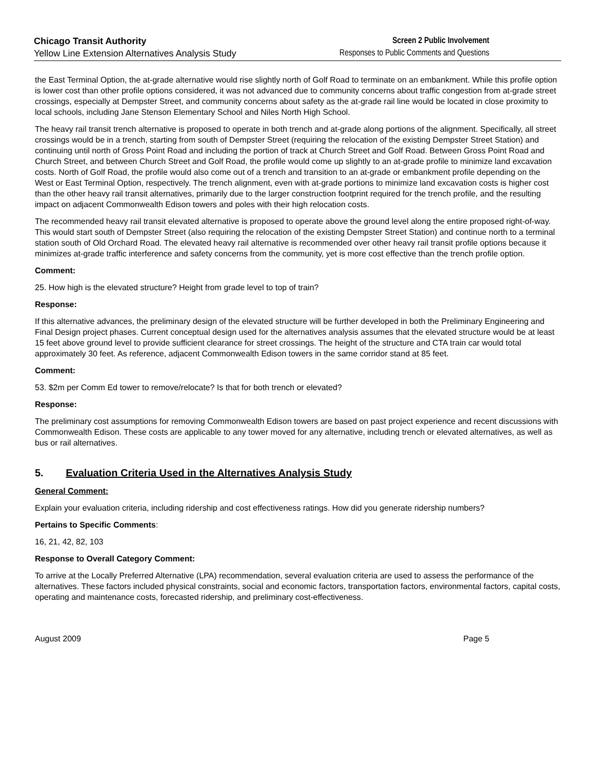Chicago Transit Authority
Yellow Line Extension Alternatives Analysis Study
Screen 2 Public Involvement
Responses to Public Comments and Questions
the East Terminal Option, the at-grade alternative would rise slightly north of Golf Road to terminate on an embankment. While this profile option is lower cost than other profile options considered, it was not advanced due to community concerns about traffic congestion from at-grade street crossings, especially at Dempster Street, and community concerns about safety as the at-grade rail line would be located in close proximity to local schools, including Jane Stenson Elementary School and Niles North High School.
The heavy rail transit trench alternative is proposed to operate in both trench and at-grade along portions of the alignment. Specifically, all street crossings would be in a trench, starting from south of Dempster Street (requiring the relocation of the existing Dempster Street Station) and continuing until north of Gross Point Road and including the portion of track at Church Street and Golf Road. Between Gross Point Road and Church Street, and between Church Street and Golf Road, the profile would come up slightly to an at-grade profile to minimize land excavation costs. North of Golf Road, the profile would also come out of a trench and transition to an at-grade or embankment profile depending on the West or East Terminal Option, respectively. The trench alignment, even with at-grade portions to minimize land excavation costs is higher cost than the other heavy rail transit alternatives, primarily due to the larger construction footprint required for the trench profile, and the resulting impact on adjacent Commonwealth Edison towers and poles with their high relocation costs.
The recommended heavy rail transit elevated alternative is proposed to operate above the ground level along the entire proposed right-of-way. This would start south of Dempster Street (also requiring the relocation of the existing Dempster Street Station) and continue north to a terminal station south of Old Orchard Road. The elevated heavy rail alternative is recommended over other heavy rail transit profile options because it minimizes at-grade traffic interference and safety concerns from the community, yet is more cost effective than the trench profile option.
Comment:
25. How high is the elevated structure? Height from grade level to top of train?
Response:
If this alternative advances, the preliminary design of the elevated structure will be further developed in both the Preliminary Engineering and Final Design project phases. Current conceptual design used for the alternatives analysis assumes that the elevated structure would be at least 15 feet above ground level to provide sufficient clearance for street crossings. The height of the structure and CTA train car would total approximately 30 feet. As reference, adjacent Commonwealth Edison towers in the same corridor stand at 85 feet.
Comment:
53. $2m per Comm Ed tower to remove/relocate? Is that for both trench or elevated?
Response:
The preliminary cost assumptions for removing Commonwealth Edison towers are based on past project experience and recent discussions with Commonwealth Edison. These costs are applicable to any tower moved for any alternative, including trench or elevated alternatives, as well as bus or rail alternatives.
5. Evaluation Criteria Used in the Alternatives Analysis Study
General Comment:
Explain your evaluation criteria, including ridership and cost effectiveness ratings. How did you generate ridership numbers?
Pertains to Specific Comments:
16, 21, 42, 82, 103
Response to Overall Category Comment:
To arrive at the Locally Preferred Alternative (LPA) recommendation, several evaluation criteria are used to assess the performance of the alternatives. These factors included physical constraints, social and economic factors, transportation factors, environmental factors, capital costs, operating and maintenance costs, forecasted ridership, and preliminary cost-effectiveness.
August 2009 Page 5